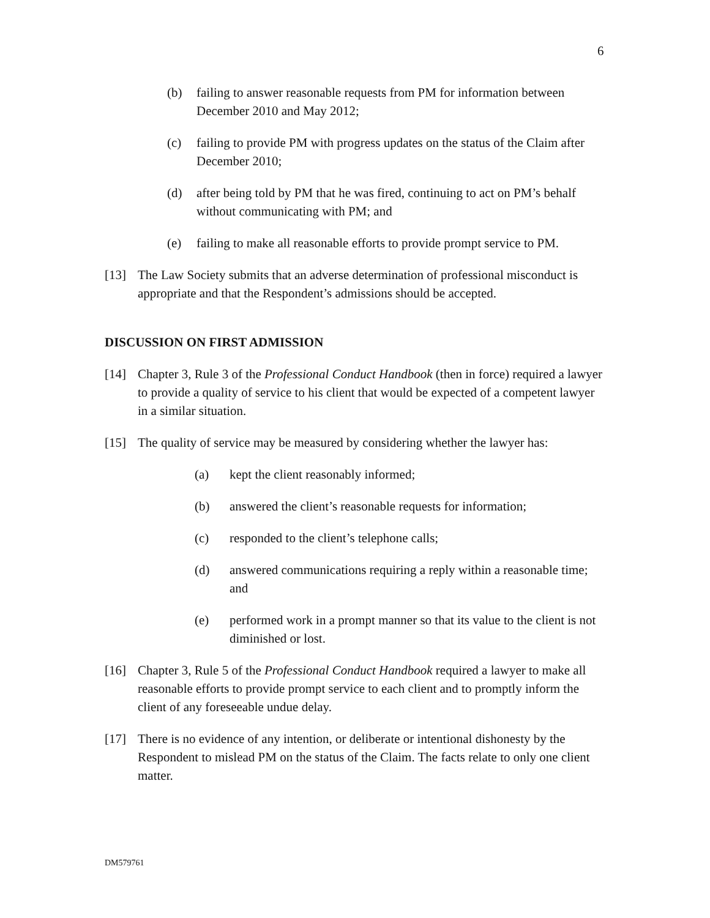6
(b) failing to answer reasonable requests from PM for information between December 2010 and May 2012;
(c) failing to provide PM with progress updates on the status of the Claim after December 2010;
(d) after being told by PM that he was fired, continuing to act on PM’s behalf without communicating with PM; and
(e) failing to make all reasonable efforts to provide prompt service to PM.
[13] The Law Society submits that an adverse determination of professional misconduct is appropriate and that the Respondent’s admissions should be accepted.
DISCUSSION ON FIRST ADMISSION
[14] Chapter 3, Rule 3 of the Professional Conduct Handbook (then in force) required a lawyer to provide a quality of service to his client that would be expected of a competent lawyer in a similar situation.
[15] The quality of service may be measured by considering whether the lawyer has:
(a) kept the client reasonably informed;
(b) answered the client’s reasonable requests for information;
(c) responded to the client’s telephone calls;
(d) answered communications requiring a reply within a reasonable time; and
(e) performed work in a prompt manner so that its value to the client is not diminished or lost.
[16] Chapter 3, Rule 5 of the Professional Conduct Handbook required a lawyer to make all reasonable efforts to provide prompt service to each client and to promptly inform the client of any foreseeable undue delay.
[17] There is no evidence of any intention, or deliberate or intentional dishonesty by the Respondent to mislead PM on the status of the Claim. The facts relate to only one client matter.
DM579761